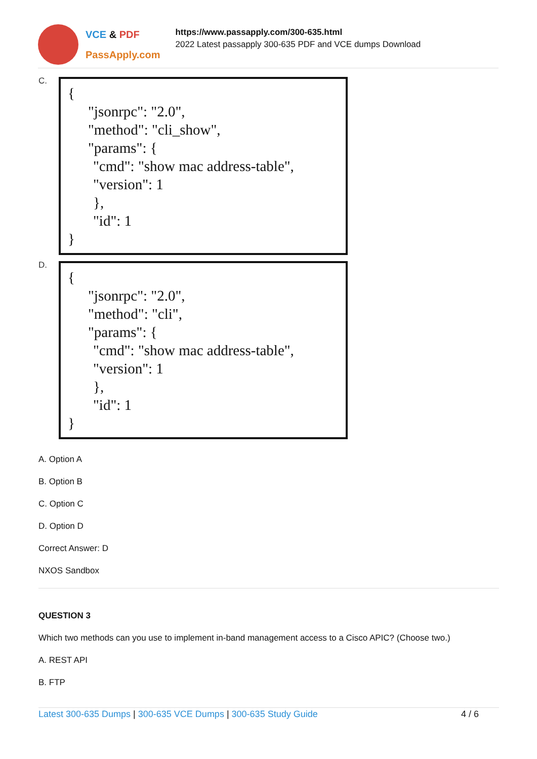VCE & PDF
PassApply.com
https://www.passapply.com/300-635.html
2022 Latest passapply 300-635 PDF and VCE dumps Download
C.
{
"jsonrpc": "2.0",
"method": "cli_show",
"params": {
"cmd": "show mac address-table",
"version": 1
},
"id": 1
}
D.
{
"jsonrpc": "2.0",
"method": "cli",
"params": {
"cmd": "show mac address-table",
"version": 1
},
"id": 1
}
A. Option A
B. Option B
C. Option C
D. Option D
Correct Answer: D
NXOS Sandbox
QUESTION 3
Which two methods can you use to implement in-band management access to a Cisco APIC? (Choose two.)
A. REST API
B. FTP
Latest 300-635 Dumps | 300-635 VCE Dumps | 300-635 Study Guide 4 / 6